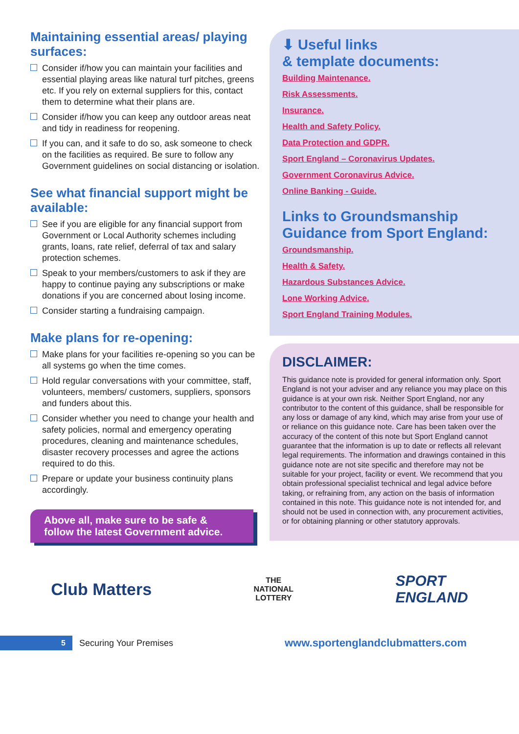Maintaining essential areas/ playing surfaces:
Consider if/how you can maintain your facilities and essential playing areas like natural turf pitches, greens etc. If you rely on external suppliers for this, contact them to determine what their plans are.
Consider if/how you can keep any outdoor areas neat and tidy in readiness for reopening.
If you can, and it safe to do so, ask someone to check on the facilities as required. Be sure to follow any Government guidelines on social distancing or isolation.
See what financial support might be available:
See if you are eligible for any financial support from Government or Local Authority schemes including grants, loans, rate relief, deferral of tax and salary protection schemes.
Speak to your members/customers to ask if they are happy to continue paying any subscriptions or make donations if you are concerned about losing income.
Consider starting a fundraising campaign.
Make plans for re-opening:
Make plans for your facilities re-opening so you can be all systems go when the time comes.
Hold regular conversations with your committee, staff, volunteers, members/ customers, suppliers, sponsors and funders about this.
Consider whether you need to change your health and safety policies, normal and emergency operating procedures, cleaning and maintenance schedules, disaster recovery processes and agree the actions required to do this.
Prepare or update your business continuity plans accordingly.
Above all, make sure to be safe & follow the latest Government advice.
⬇ Useful links
& template documents:
Building Maintenance.
Risk Assessments.
Insurance.
Health and Safety Policy.
Data Protection and GDPR.
Sport England – Coronavirus Updates.
Government Coronavirus Advice.
Online Banking - Guide.
Links to Groundsmanship Guidance from Sport England:
Groundsmanship.
Health & Safety.
Hazardous Substances Advice.
Lone Working Advice.
Sport England Training Modules.
DISCLAIMER:
This guidance note is provided for general information only. Sport England is not your adviser and any reliance you may place on this guidance is at your own risk. Neither Sport England, nor any contributor to the content of this guidance, shall be responsible for any loss or damage of any kind, which may arise from your use of or reliance on this guidance note. Care has been taken over the accuracy of the content of this note but Sport England cannot guarantee that the information is up to date or reflects all relevant legal requirements. The information and drawings contained in this guidance note are not site specific and therefore may not be suitable for your project, facility or event. We recommend that you obtain professional specialist technical and legal advice before taking, or refraining from, any action on the basis of information contained in this note. This guidance note is not intended for, and should not be used in connection with, any procurement activities, or for obtaining planning or other statutory approvals.
Club Matters
THE
NATIONAL
LOTTERY
SPORT
ENGLAND
5
Securing Your Premises
www.sportenglandclubmatters.com